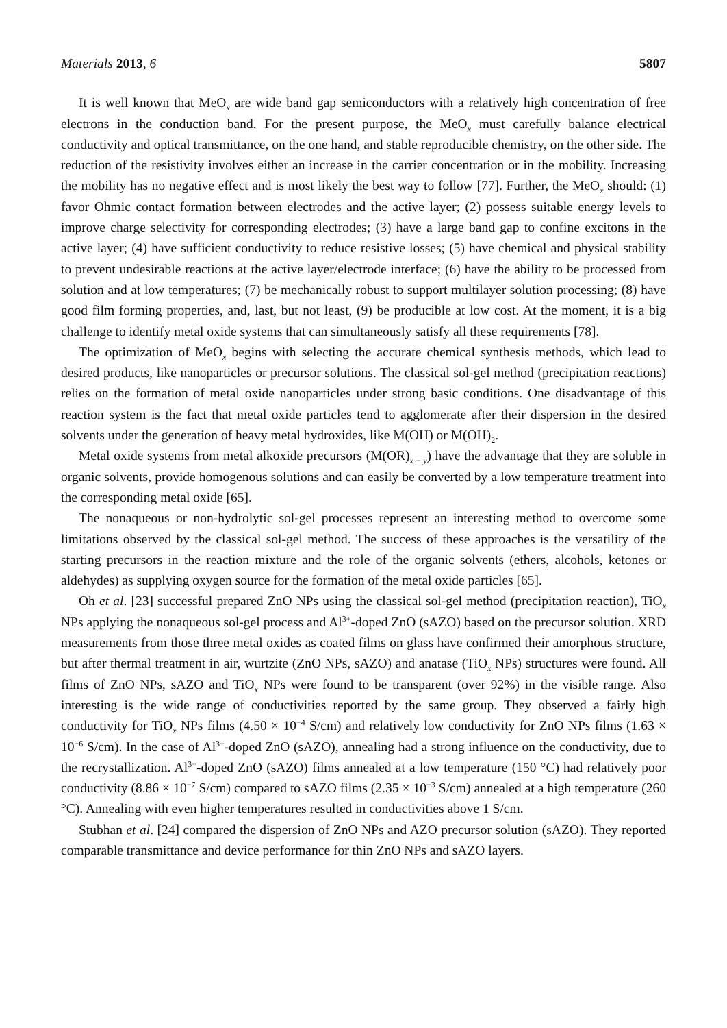Materials 2013, 6 5807
It is well known that MeO<sub>x</sub> are wide band gap semiconductors with a relatively high concentration of free electrons in the conduction band. For the present purpose, the MeO<sub>x</sub> must carefully balance electrical conductivity and optical transmittance, on the one hand, and stable reproducible chemistry, on the other side. The reduction of the resistivity involves either an increase in the carrier concentration or in the mobility. Increasing the mobility has no negative effect and is most likely the best way to follow [77]. Further, the MeO<sub>x</sub> should: (1) favor Ohmic contact formation between electrodes and the active layer; (2) possess suitable energy levels to improve charge selectivity for corresponding electrodes; (3) have a large band gap to confine excitons in the active layer; (4) have sufficient conductivity to reduce resistive losses; (5) have chemical and physical stability to prevent undesirable reactions at the active layer/electrode interface; (6) have the ability to be processed from solution and at low temperatures; (7) be mechanically robust to support multilayer solution processing; (8) have good film forming properties, and, last, but not least, (9) be producible at low cost. At the moment, it is a big challenge to identify metal oxide systems that can simultaneously satisfy all these requirements [78].
The optimization of MeO<sub>x</sub> begins with selecting the accurate chemical synthesis methods, which lead to desired products, like nanoparticles or precursor solutions. The classical sol-gel method (precipitation reactions) relies on the formation of metal oxide nanoparticles under strong basic conditions. One disadvantage of this reaction system is the fact that metal oxide particles tend to agglomerate after their dispersion in the desired solvents under the generation of heavy metal hydroxides, like M(OH) or M(OH)<sub>2</sub>.
Metal oxide systems from metal alkoxide precursors (M(OR)<sub>x − y</sub>) have the advantage that they are soluble in organic solvents, provide homogenous solutions and can easily be converted by a low temperature treatment into the corresponding metal oxide [65].
The nonaqueous or non-hydrolytic sol-gel processes represent an interesting method to overcome some limitations observed by the classical sol-gel method. The success of these approaches is the versatility of the starting precursors in the reaction mixture and the role of the organic solvents (ethers, alcohols, ketones or aldehydes) as supplying oxygen source for the formation of the metal oxide particles [65].
Oh et al. [23] successful prepared ZnO NPs using the classical sol-gel method (precipitation reaction), TiO<sub>x</sub> NPs applying the nonaqueous sol-gel process and Al<sup>3+</sup>-doped ZnO (sAZO) based on the precursor solution. XRD measurements from those three metal oxides as coated films on glass have confirmed their amorphous structure, but after thermal treatment in air, wurtzite (ZnO NPs, sAZO) and anatase (TiO<sub>x</sub> NPs) structures were found. All films of ZnO NPs, sAZO and TiO<sub>x</sub> NPs were found to be transparent (over 92%) in the visible range. Also interesting is the wide range of conductivities reported by the same group. They observed a fairly high conductivity for TiO<sub>x</sub> NPs films (4.50 × 10<sup>−4</sup> S/cm) and relatively low conductivity for ZnO NPs films (1.63 × 10<sup>−6</sup> S/cm). In the case of Al<sup>3+</sup>-doped ZnO (sAZO), annealing had a strong influence on the conductivity, due to the recrystallization. Al<sup>3+</sup>-doped ZnO (sAZO) films annealed at a low temperature (150 °C) had relatively poor conductivity (8.86 × 10<sup>−7</sup> S/cm) compared to sAZO films (2.35 × 10<sup>−3</sup> S/cm) annealed at a high temperature (260 °C). Annealing with even higher temperatures resulted in conductivities above 1 S/cm.
Stubhan et al. [24] compared the dispersion of ZnO NPs and AZO precursor solution (sAZO). They reported comparable transmittance and device performance for thin ZnO NPs and sAZO layers.